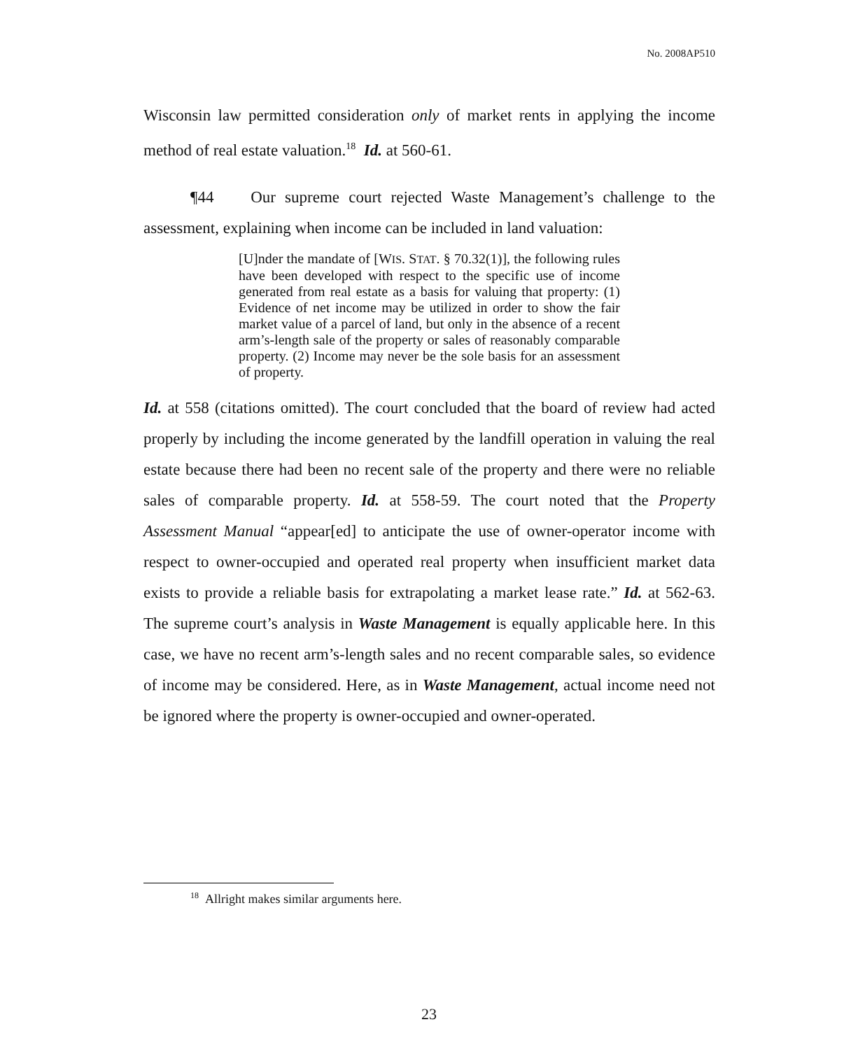No. 2008AP510
Wisconsin law permitted consideration only of market rents in applying the income method of real estate valuation.<sup>18</sup> Id. at 560-61.
¶44 Our supreme court rejected Waste Management’s challenge to the assessment, explaining when income can be included in land valuation:
[U]nder the mandate of [WIS. STAT. § 70.32(1)], the following rules have been developed with respect to the specific use of income generated from real estate as a basis for valuing that property: (1) Evidence of net income may be utilized in order to show the fair market value of a parcel of land, but only in the absence of a recent arm’s-length sale of the property or sales of reasonably comparable property. (2) Income may never be the sole basis for an assessment of property.
Id. at 558 (citations omitted). The court concluded that the board of review had acted properly by including the income generated by the landfill operation in valuing the real estate because there had been no recent sale of the property and there were no reliable sales of comparable property. Id. at 558-59. The court noted that the Property Assessment Manual “appear[ed] to anticipate the use of owner-operator income with respect to owner-occupied and operated real property when insufficient market data exists to provide a reliable basis for extrapolating a market lease rate.” Id. at 562-63. The supreme court’s analysis in Waste Management is equally applicable here. In this case, we have no recent arm’s-length sales and no recent comparable sales, so evidence of income may be considered. Here, as in Waste Management, actual income need not be ignored where the property is owner-occupied and owner-operated.
<sup>18</sup> Allright makes similar arguments here.
23